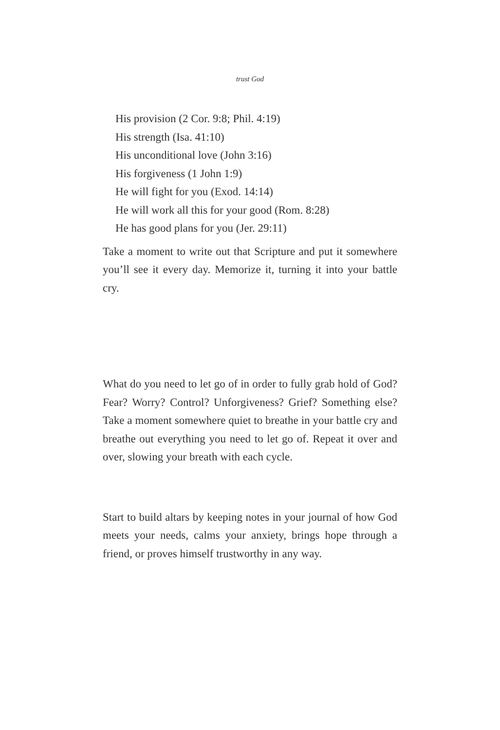trust God
His provision (2 Cor. 9:8; Phil. 4:19)
His strength (Isa. 41:10)
His unconditional love (John 3:16)
His forgiveness (1 John 1:9)
He will fight for you (Exod. 14:14)
He will work all this for your good (Rom. 8:28)
He has good plans for you (Jer. 29:11)
Take a moment to write out that Scripture and put it some­where you’ll see it every day. Memorize it, turning it into your battle cry.
What do you need to let go of in order to fully grab hold of God? Fear? Worry? Control? Unforgiveness? Grief? Some­thing else? Take a moment somewhere quiet to breathe in your battle cry and breathe out everything you need to let go of. Repeat it over and over, slowing your breath with each cycle.
Start to build altars by keeping notes in your journal of how God meets your needs, calms your anxiety, brings hope through a friend, or proves himself trustworthy in any way.